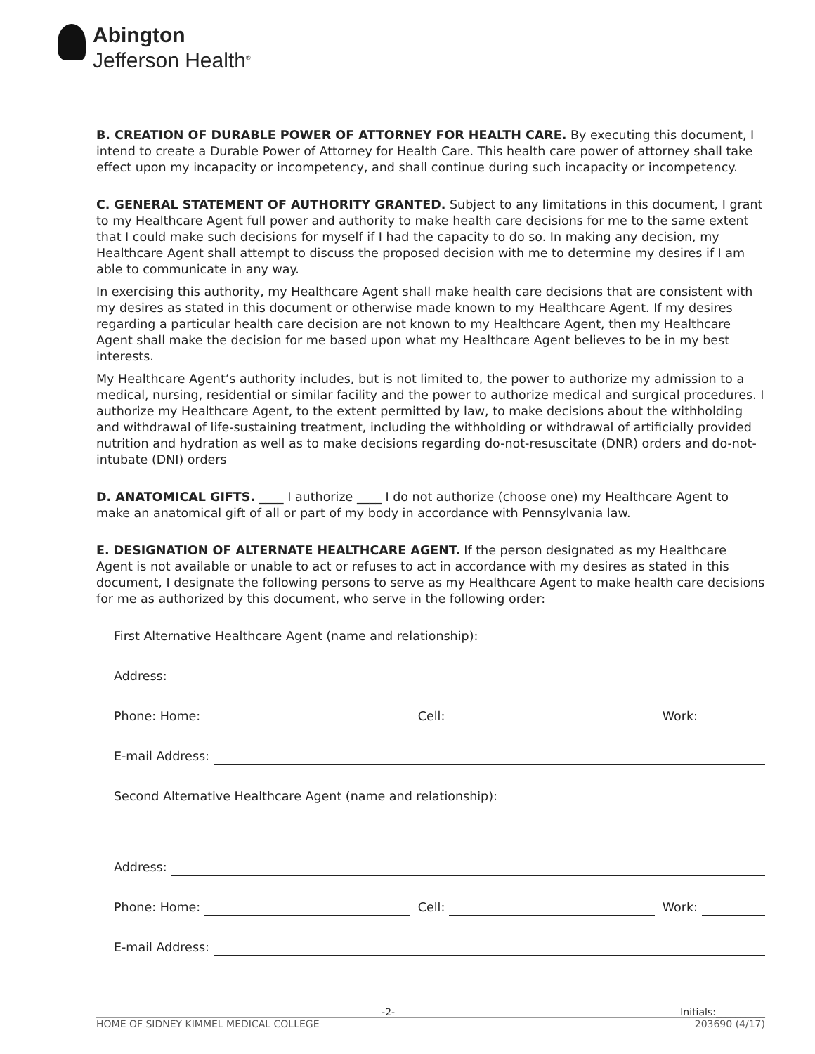Abington
Jefferson Health<sup>®</sup>
B. CREATION OF DURABLE POWER OF ATTORNEY FOR HEALTH CARE. By executing this document, I intend to create a Durable Power of Attorney for Health Care. This health care power of attorney shall take effect upon my incapacity or incompetency, and shall continue during such incapacity or incompetency.
C. GENERAL STATEMENT OF AUTHORITY GRANTED. Subject to any limitations in this document, I grant to my Healthcare Agent full power and authority to make health care decisions for me to the same extent that I could make such decisions for myself if I had the capacity to do so. In making any decision, my Healthcare Agent shall attempt to discuss the proposed decision with me to determine my desires if I am able to communicate in any way.
In exercising this authority, my Healthcare Agent shall make health care decisions that are consistent with my desires as stated in this document or otherwise made known to my Healthcare Agent. If my desires regarding a particular health care decision are not known to my Healthcare Agent, then my Healthcare Agent shall make the decision for me based upon what my Healthcare Agent believes to be in my best interests.
My Healthcare Agent’s authority includes, but is not limited to, the power to authorize my admission to a medical, nursing, residential or similar facility and the power to authorize medical and surgical procedures. I authorize my Healthcare Agent, to the extent permitted by law, to make decisions about the withholding and withdrawal of life-sustaining treatment, including the withholding or withdrawal of artificially provided nutrition and hydration as well as to make decisions regarding do-not-resuscitate (DNR) orders and do-not-intubate (DNI) orders
D. ANATOMICAL GIFTS. ____ I authorize ____ I do not authorize (choose one) my Healthcare Agent to make an anatomical gift of all or part of my body in accordance with Pennsylvania law.
E. DESIGNATION OF ALTERNATE HEALTHCARE AGENT. If the person designated as my Healthcare Agent is not available or unable to act or refuses to act in accordance with my desires as stated in this document, I designate the following persons to serve as my Healthcare Agent to make health care decisions for me as authorized by this document, who serve in the following order:
First Alternative Healthcare Agent (name and relationship):
Address:
Phone: Home: Cell: Work:
E-mail Address:
Second Alternative Healthcare Agent (name and relationship):
Address:
Phone: Home: Cell: Work:
E-mail Address:
-2- Initials:__________
HOME OF SIDNEY KIMMEL MEDICAL COLLEGE 203690 (4/17)